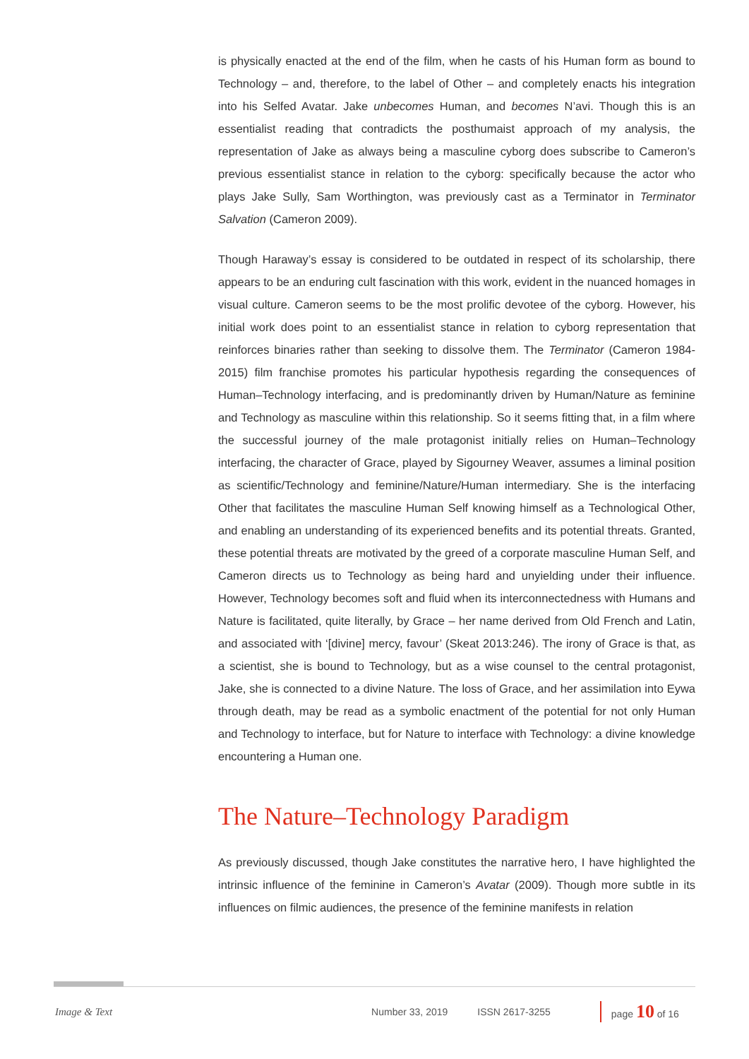is physically enacted at the end of the film, when he casts of his Human form as bound to Technology – and, therefore, to the label of Other – and completely enacts his integration into his Selfed Avatar. Jake unbecomes Human, and becomes N’avi. Though this is an essentialist reading that contradicts the posthumaist approach of my analysis, the representation of Jake as always being a masculine cyborg does subscribe to Cameron’s previous essentialist stance in relation to the cyborg: specifically because the actor who plays Jake Sully, Sam Worthington, was previously cast as a Terminator in Terminator Salvation (Cameron 2009).
Though Haraway’s essay is considered to be outdated in respect of its scholarship, there appears to be an enduring cult fascination with this work, evident in the nuanced homages in visual culture. Cameron seems to be the most prolific devotee of the cyborg. However, his initial work does point to an essentialist stance in relation to cyborg representation that reinforces binaries rather than seeking to dissolve them. The Terminator (Cameron 1984-2015) film franchise promotes his particular hypothesis regarding the consequences of Human–Technology interfacing, and is predominantly driven by Human/Nature as feminine and Technology as masculine within this relationship. So it seems fitting that, in a film where the successful journey of the male protagonist initially relies on Human–Technology interfacing, the character of Grace, played by Sigourney Weaver, assumes a liminal position as scientific/Technology and feminine/Nature/Human intermediary. She is the interfacing Other that facilitates the masculine Human Self knowing himself as a Technological Other, and enabling an understanding of its experienced benefits and its potential threats. Granted, these potential threats are motivated by the greed of a corporate masculine Human Self, and Cameron directs us to Technology as being hard and unyielding under their influence. However, Technology becomes soft and fluid when its interconnectedness with Humans and Nature is facilitated, quite literally, by Grace – her name derived from Old French and Latin, and associated with ‘[divine] mercy, favour’ (Skeat 2013:246). The irony of Grace is that, as a scientist, she is bound to Technology, but as a wise counsel to the central protagonist, Jake, she is connected to a divine Nature. The loss of Grace, and her assimilation into Eywa through death, may be read as a symbolic enactment of the potential for not only Human and Technology to interface, but for Nature to interface with Technology: a divine knowledge encountering a Human one.
The Nature–Technology Paradigm
As previously discussed, though Jake constitutes the narrative hero, I have highlighted the intrinsic influence of the feminine in Cameron’s Avatar (2009). Though more subtle in its influences on filmic audiences, the presence of the feminine manifests in relation
Image & Text Number 33, 2019 ISSN 2617-3255 page 10 of 16